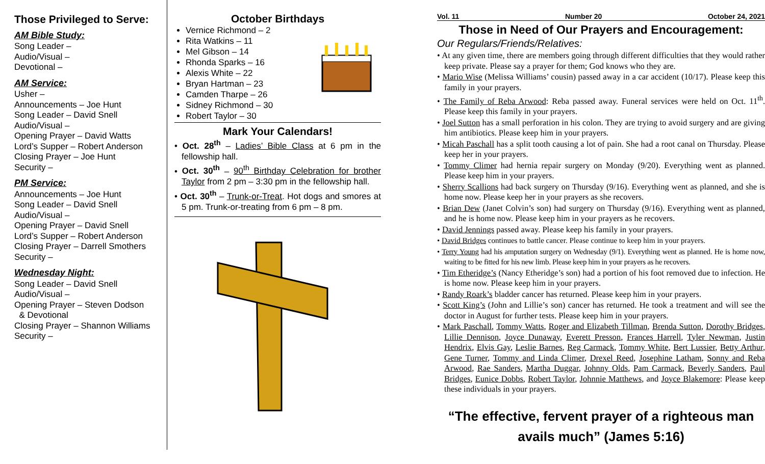Those Privileged to Serve:
AM Bible Study:
Song Leader –
Audio/Visual –
Devotional –
AM Service:
Usher –
Announcements – Joe Hunt
Song Leader – David Snell
Audio/Visual –
Opening Prayer – David Watts
Lord’s Supper – Robert Anderson
Closing Prayer – Joe Hunt
Security –
PM Service:
Announcements – Joe Hunt
Song Leader – David Snell
Audio/Visual –
Opening Prayer – David Snell
Lord’s Supper – Robert Anderson
Closing Prayer – Darrell Smothers
Security –
Wednesday Night:
Song Leader – David Snell
Audio/Visual –
Opening Prayer – Steven Dodson
& Devotional
Closing Prayer – Shannon Williams
Security –
October Birthdays
Vernice Richmond – 2
Rita Watkins – 11
Mel Gibson – 14
Rhonda Sparks – 16
Alexis White – 22
Bryan Hartman – 23
Camden Tharpe – 26
Sidney Richmond – 30
Robert Taylor – 30
Mark Your Calendars!
• Oct. 28<sup>th</sup> – Ladies’ Bible Class at 6 pm in the fellowship hall.
• Oct. 30<sup>th</sup> – 90<sup>th</sup> Birthday Celebration for brother Taylor from 2 pm – 3:30 pm in the fellowship hall.
• Oct. 30<sup>th</sup> – Trunk-or-Treat. Hot dogs and smores at 5 pm. Trunk-or-treating from 6 pm – 8 pm.
Vol. 11 Number 20 October 24, 2021
Those in Need of Our Prayers and Encouragement:
Our Regulars/Friends/Relatives:
• At any given time, there are members going through different difficulties that they would rather keep private. Please say a prayer for them; God knows who they are.
• Mario Wise (Melissa Williams’ cousin) passed away in a car accident (10/17). Please keep this family in your prayers.
• The Family of Reba Arwood: Reba passed away. Funeral services were held on Oct. 11<sup>th</sup>. Please keep this family in your prayers.
• Joel Sutton has a small perforation in his colon. They are trying to avoid surgery and are giving him antibiotics. Please keep him in your prayers.
• Micah Paschall has a split tooth causing a lot of pain. She had a root canal on Thursday. Please keep her in your prayers.
• Tommy Climer had hernia repair surgery on Monday (9/20). Everything went as planned. Please keep him in your prayers.
• Sherry Scallions had back surgery on Thursday (9/16). Everything went as planned, and she is home now. Please keep her in your prayers as she recovers.
• Brian Dew (Janet Colvin’s son) had surgery on Thursday (9/16). Everything went as planned, and he is home now. Please keep him in your prayers as he recovers.
• David Jennings passed away. Please keep his family in your prayers.
• David Bridges continues to battle cancer. Please continue to keep him in your prayers.
• Terry Young had his amputation surgery on Wednesday (9/1). Everything went as planned. He is home now, waiting to be fitted for his new limb. Please keep him in your prayers as he recovers.
• Tim Etheridge’s (Nancy Etheridge’s son) had a portion of his foot removed due to infection. He is home now. Please keep him in your prayers.
• Randy Roark’s bladder cancer has returned. Please keep him in your prayers.
• Scott King’s (John and Lillie’s son) cancer has returned. He took a treatment and will see the doctor in August for further tests. Please keep him in your prayers.
• Mark Paschall, Tommy Watts, Roger and Elizabeth Tillman, Brenda Sutton, Dorothy Bridges, Lillie Dennison, Joyce Dunaway, Everett Presson, Frances Harrell, Tyler Newman, Justin Hendrix, Elvis Gay, Leslie Barnes, Reg Carmack, Tommy White, Bert Lussier, Betty Arthur, Gene Turner, Tommy and Linda Climer, Drexel Reed, Josephine Latham, Sonny and Reba Arwood, Rae Sanders, Martha Duggar, Johnny Olds, Pam Carmack, Beverly Sanders, Paul Bridges, Eunice Dobbs, Robert Taylor, Johnnie Matthews, and Joyce Blakemore: Please keep these individuals in your prayers.
“The effective, fervent prayer of a righteous man avails much” (James 5:16)